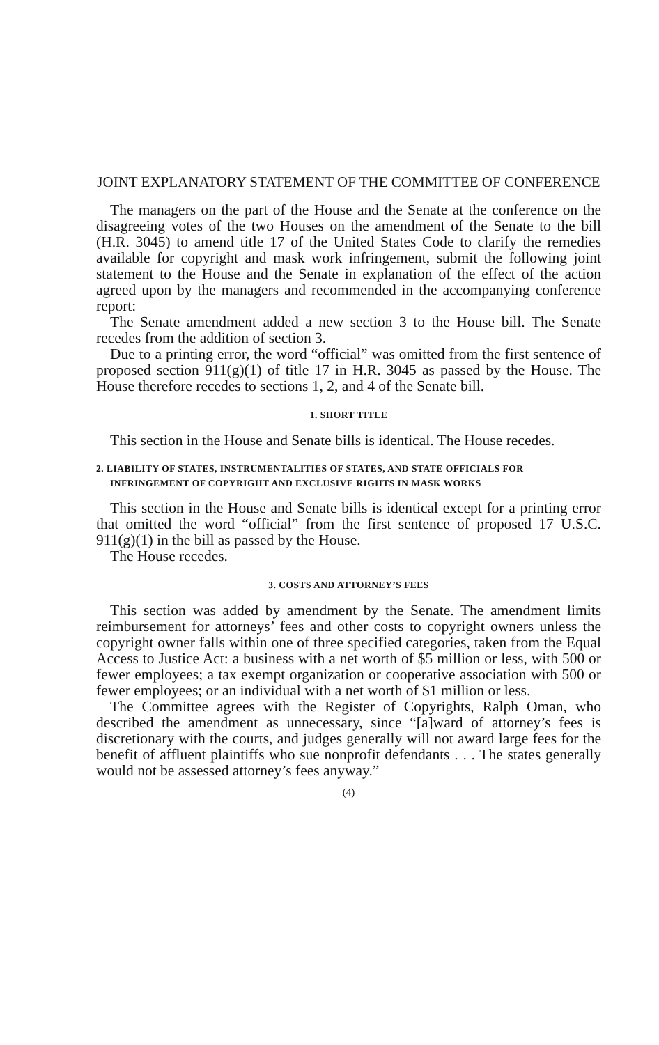JOINT EXPLANATORY STATEMENT OF THE COMMITTEE OF CONFERENCE
The managers on the part of the House and the Senate at the conference on the disagreeing votes of the two Houses on the amendment of the Senate to the bill (H.R. 3045) to amend title 17 of the United States Code to clarify the remedies available for copyright and mask work infringement, submit the following joint statement to the House and the Senate in explanation of the effect of the action agreed upon by the managers and recommended in the accompanying conference report:
The Senate amendment added a new section 3 to the House bill. The Senate recedes from the addition of section 3.
Due to a printing error, the word “official” was omitted from the first sentence of proposed section 911(g)(1) of title 17 in H.R. 3045 as passed by the House. The House therefore recedes to sections 1, 2, and 4 of the Senate bill.
1. SHORT TITLE
This section in the House and Senate bills is identical. The House recedes.
2. LIABILITY OF STATES, INSTRUMENTALITIES OF STATES, AND STATE OFFICIALS FOR INFRINGEMENT OF COPYRIGHT AND EXCLUSIVE RIGHTS IN MASK WORKS
This section in the House and Senate bills is identical except for a printing error that omitted the word “official” from the first sentence of proposed 17 U.S.C. 911(g)(1) in the bill as passed by the House.
The House recedes.
3. COSTS AND ATTORNEY’S FEES
This section was added by amendment by the Senate. The amendment limits reimbursement for attorneys’ fees and other costs to copyright owners unless the copyright owner falls within one of three specified categories, taken from the Equal Access to Justice Act: a business with a net worth of $5 million or less, with 500 or fewer employees; a tax exempt organization or cooperative association with 500 or fewer employees; or an individual with a net worth of $1 million or less.
The Committee agrees with the Register of Copyrights, Ralph Oman, who described the amendment as unnecessary, since “[a]ward of attorney’s fees is discretionary with the courts, and judges generally will not award large fees for the benefit of affluent plaintiffs who sue nonprofit defendants . . . The states generally would not be assessed attorney’s fees anyway.”
(4)